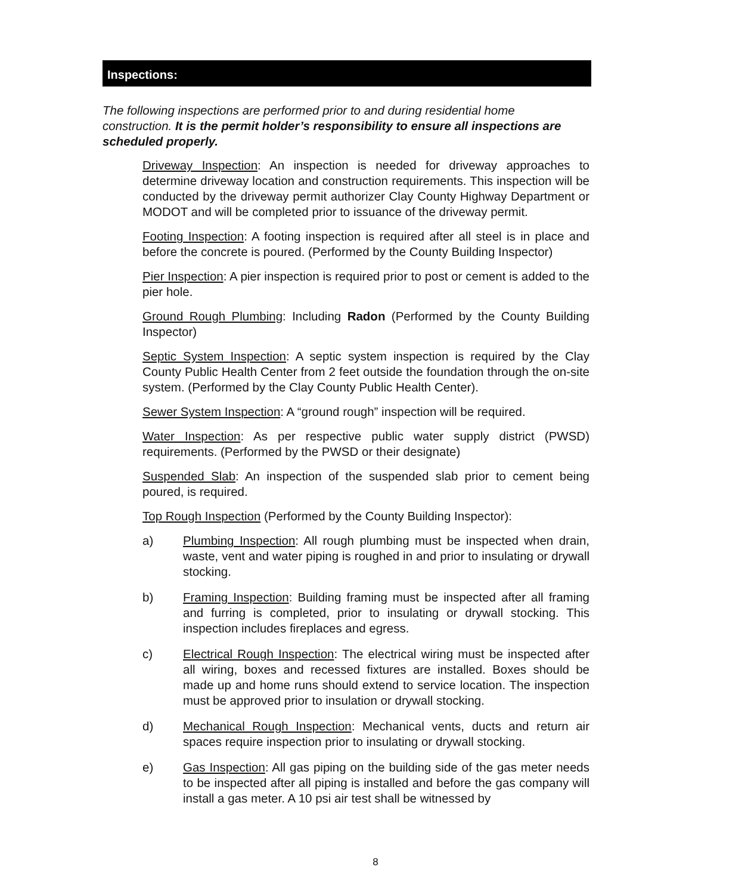Inspections:
The following inspections are performed prior to and during residential home construction. It is the permit holder’s responsibility to ensure all inspections are scheduled properly.
Driveway Inspection: An inspection is needed for driveway approaches to determine driveway location and construction requirements. This inspection will be conducted by the driveway permit authorizer Clay County Highway Department or MODOT and will be completed prior to issuance of the driveway permit.
Footing Inspection: A footing inspection is required after all steel is in place and before the concrete is poured. (Performed by the County Building Inspector)
Pier Inspection: A pier inspection is required prior to post or cement is added to the pier hole.
Ground Rough Plumbing: Including Radon (Performed by the County Building Inspector)
Septic System Inspection: A septic system inspection is required by the Clay County Public Health Center from 2 feet outside the foundation through the on-site system. (Performed by the Clay County Public Health Center).
Sewer System Inspection: A “ground rough” inspection will be required.
Water Inspection: As per respective public water supply district (PWSD) requirements. (Performed by the PWSD or their designate)
Suspended Slab: An inspection of the suspended slab prior to cement being poured, is required.
Top Rough Inspection (Performed by the County Building Inspector):
a) Plumbing Inspection: All rough plumbing must be inspected when drain, waste, vent and water piping is roughed in and prior to insulating or drywall stocking.
b) Framing Inspection: Building framing must be inspected after all framing and furring is completed, prior to insulating or drywall stocking. This inspection includes fireplaces and egress.
c) Electrical Rough Inspection: The electrical wiring must be inspected after all wiring, boxes and recessed fixtures are installed. Boxes should be made up and home runs should extend to service location. The inspection must be approved prior to insulation or drywall stocking.
d) Mechanical Rough Inspection: Mechanical vents, ducts and return air spaces require inspection prior to insulating or drywall stocking.
e) Gas Inspection: All gas piping on the building side of the gas meter needs to be inspected after all piping is installed and before the gas company will install a gas meter. A 10 psi air test shall be witnessed by
8